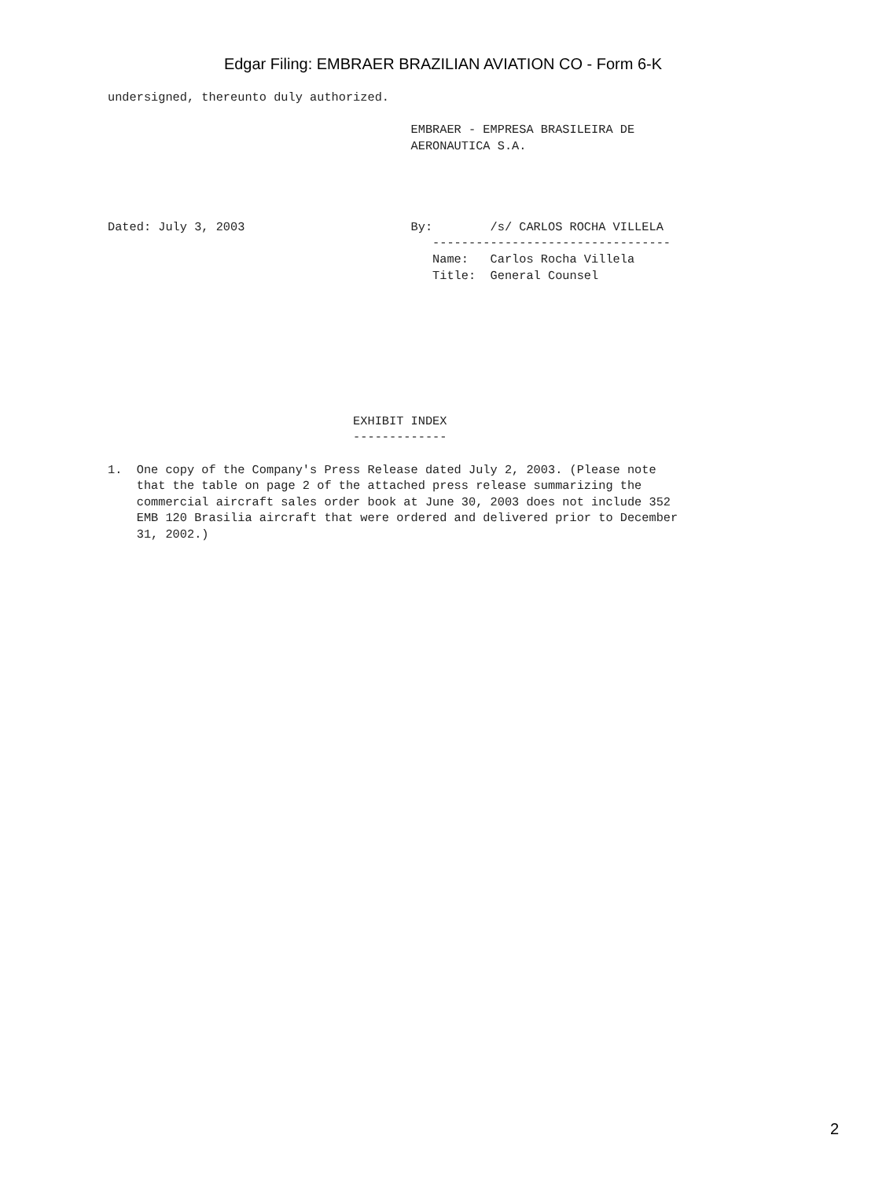Edgar Filing: EMBRAER BRAZILIAN AVIATION CO - Form 6-K
undersigned, thereunto duly authorized.

                                          EMBRAER - EMPRESA BRASILEIRA DE
                                          AERONAUTICA S.A.




Dated: July 3, 2003                       By:        /s/ CARLOS ROCHA VILLELA
                                             ---------------------------------
                                             Name:   Carlos Rocha Villela
                                             Title:  General Counsel








                                  EXHIBIT INDEX
                                  -------------

1.  One copy of the Company's Press Release dated July 2, 2003. (Please note
    that the table on page 2 of the attached press release summarizing the
    commercial aircraft sales order book at June 30, 2003 does not include 352
    EMB 120 Brasilia aircraft that were ordered and delivered prior to December
    31, 2002.)
2